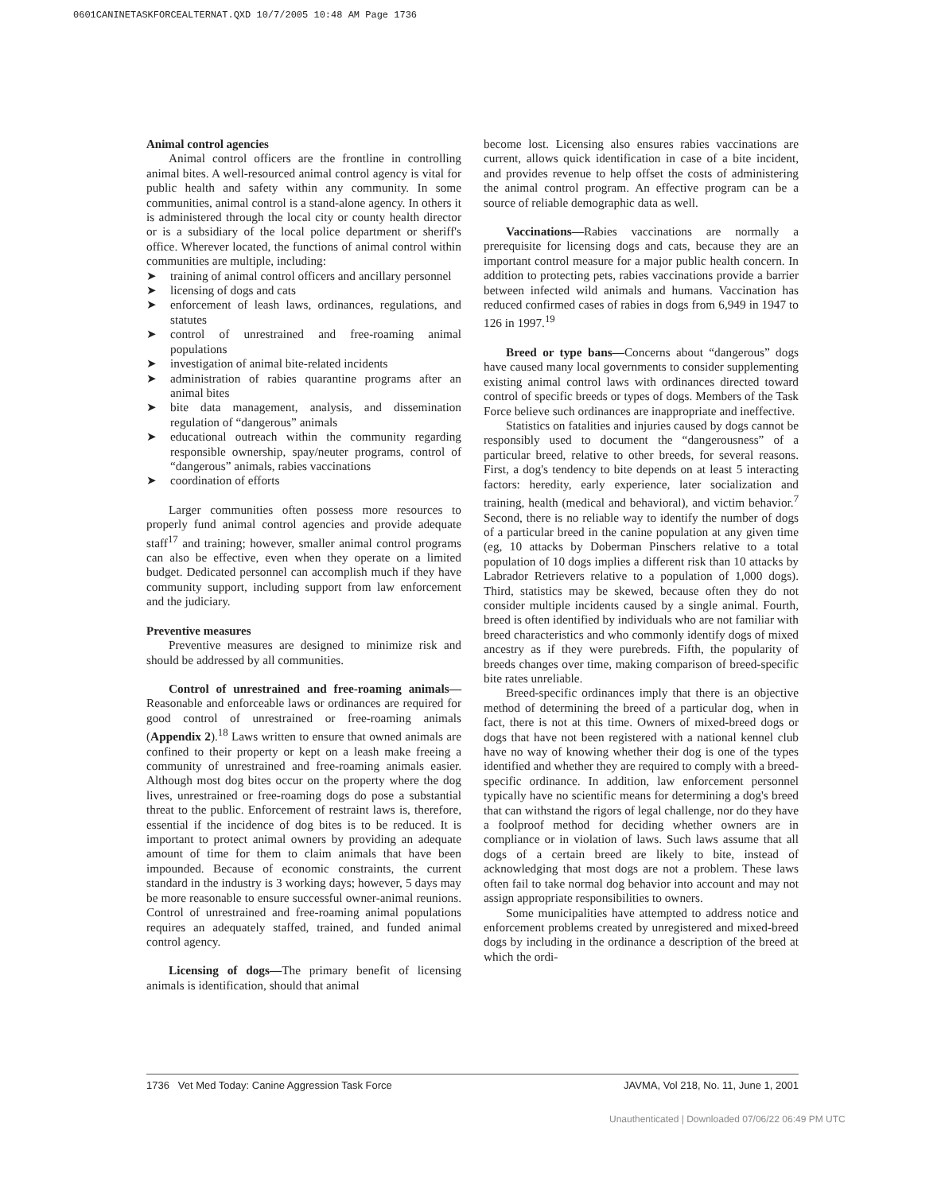0601CANINETASKFORCEALTERNAT.QXD 10/7/2005 10:48 AM Page 1736
Animal control agencies
Animal control officers are the frontline in controlling animal bites. A well-resourced animal control agency is vital for public health and safety within any community. In some communities, animal control is a stand-alone agency. In others it is administered through the local city or county health director or is a subsidiary of the local police department or sheriff's office. Wherever located, the functions of animal control within communities are multiple, including:
➤ training of animal control officers and ancillary personnel
➤ licensing of dogs and cats
➤ enforcement of leash laws, ordinances, regulations, and statutes
➤ control of unrestrained and free-roaming animal populations
➤ investigation of animal bite-related incidents
➤ administration of rabies quarantine programs after an animal bites
➤ bite data management, analysis, and dissemination regulation of “dangerous” animals
➤ educational outreach within the community regarding responsible ownership, spay/neuter programs, control of “dangerous” animals, rabies vaccinations
➤ coordination of efforts
Larger communities often possess more resources to properly fund animal control agencies and provide adequate staff<sup>17</sup> and training; however, smaller animal control programs can also be effective, even when they operate on a limited budget. Dedicated personnel can accomplish much if they have community support, including support from law enforcement and the judiciary.
Preventive measures
Preventive measures are designed to minimize risk and should be addressed by all communities.
Control of unrestrained and free-roaming animals—Reasonable and enforceable laws or ordinances are required for good control of unrestrained or free-roaming animals (Appendix 2).<sup>18</sup> Laws written to ensure that owned animals are confined to their property or kept on a leash make freeing a community of unrestrained and free-roaming animals easier. Although most dog bites occur on the property where the dog lives, unrestrained or free-roaming dogs do pose a substantial threat to the public. Enforcement of restraint laws is, therefore, essential if the incidence of dog bites is to be reduced. It is important to protect animal owners by providing an adequate amount of time for them to claim animals that have been impounded. Because of economic constraints, the current standard in the industry is 3 working days; however, 5 days may be more reasonable to ensure successful owner-animal reunions. Control of unrestrained and free-roaming animal populations requires an adequately staffed, trained, and funded animal control agency.
Licensing of dogs—The primary benefit of licensing animals is identification, should that animal
become lost. Licensing also ensures rabies vaccinations are current, allows quick identification in case of a bite incident, and provides revenue to help offset the costs of administering the animal control program. An effective program can be a source of reliable demographic data as well.
Vaccinations—Rabies vaccinations are normally a prerequisite for licensing dogs and cats, because they are an important control measure for a major public health concern. In addition to protecting pets, rabies vaccinations provide a barrier between infected wild animals and humans. Vaccination has reduced confirmed cases of rabies in dogs from 6,949 in 1947 to 126 in 1997.<sup>19</sup>
Breed or type bans—Concerns about “dangerous” dogs have caused many local governments to consider supplementing existing animal control laws with ordinances directed toward control of specific breeds or types of dogs. Members of the Task Force believe such ordinances are inappropriate and ineffective.
Statistics on fatalities and injuries caused by dogs cannot be responsibly used to document the “dangerousness” of a particular breed, relative to other breeds, for several reasons. First, a dog's tendency to bite depends on at least 5 interacting factors: heredity, early experience, later socialization and training, health (medical and behavioral), and victim behavior.<sup>7</sup> Second, there is no reliable way to identify the number of dogs of a particular breed in the canine population at any given time (eg, 10 attacks by Doberman Pinschers relative to a total population of 10 dogs implies a different risk than 10 attacks by Labrador Retrievers relative to a population of 1,000 dogs). Third, statistics may be skewed, because often they do not consider multiple incidents caused by a single animal. Fourth, breed is often identified by individuals who are not familiar with breed characteristics and who commonly identify dogs of mixed ancestry as if they were purebreds. Fifth, the popularity of breeds changes over time, making comparison of breed-specific bite rates unreliable.
Breed-specific ordinances imply that there is an objective method of determining the breed of a particular dog, when in fact, there is not at this time. Owners of mixed-breed dogs or dogs that have not been registered with a national kennel club have no way of knowing whether their dog is one of the types identified and whether they are required to comply with a breed-specific ordinance. In addition, law enforcement personnel typically have no scientific means for determining a dog's breed that can withstand the rigors of legal challenge, nor do they have a foolproof method for deciding whether owners are in compliance or in violation of laws. Such laws assume that all dogs of a certain breed are likely to bite, instead of acknowledging that most dogs are not a problem. These laws often fail to take normal dog behavior into account and may not assign appropriate responsibilities to owners.
Some municipalities have attempted to address notice and enforcement problems created by unregistered and mixed-breed dogs by including in the ordinance a description of the breed at which the ordi-
1736 Vet Med Today: Canine Aggression Task Force JAVMA, Vol 218, No. 11, June 1, 2001
Unauthenticated | Downloaded 07/06/22 06:49 PM UTC